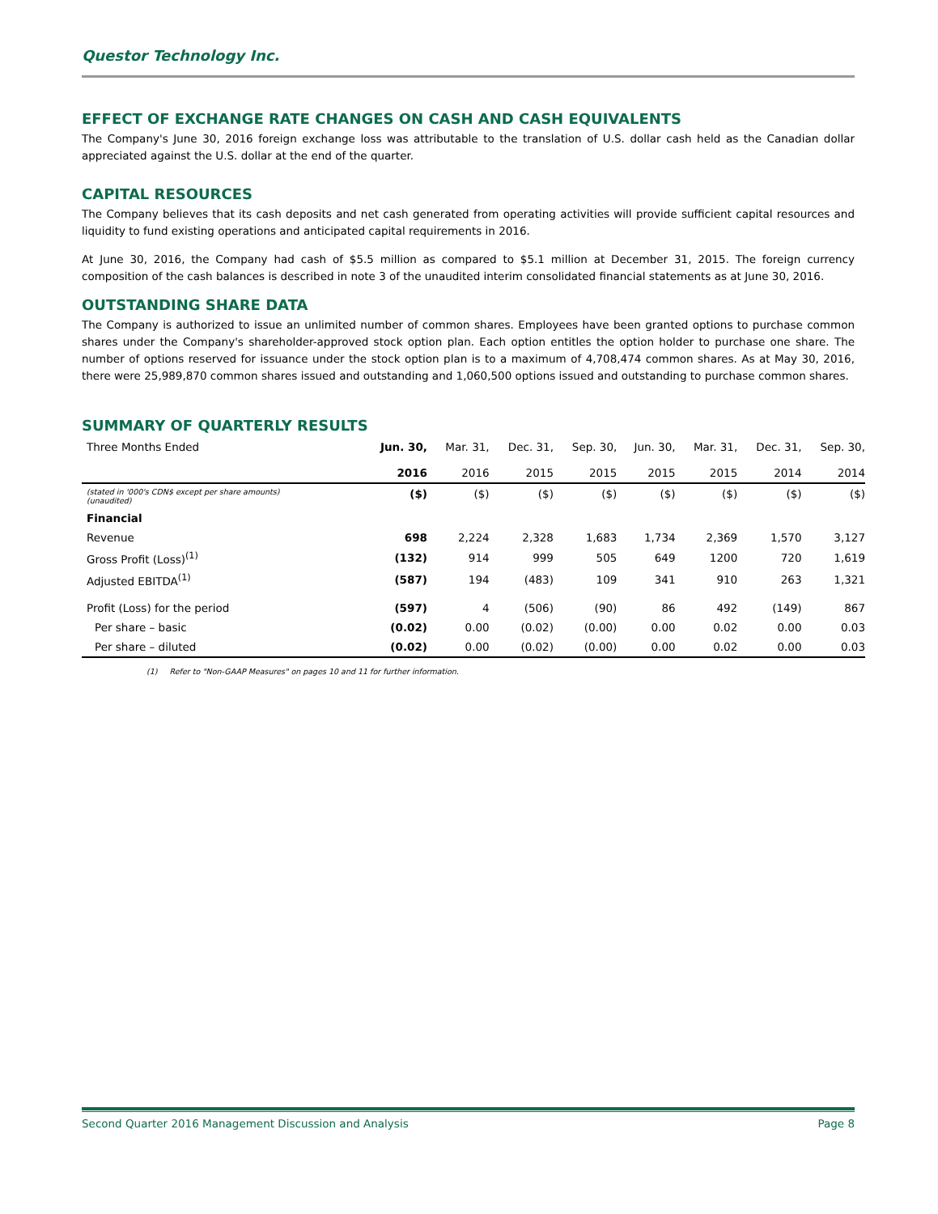Questor Technology Inc.
EFFECT OF EXCHANGE RATE CHANGES ON CASH AND CASH EQUIVALENTS
The Company's June 30, 2016 foreign exchange loss was attributable to the translation of U.S. dollar cash held as the Canadian dollar appreciated against the U.S. dollar at the end of the quarter.
CAPITAL RESOURCES
The Company believes that its cash deposits and net cash generated from operating activities will provide sufficient capital resources and liquidity to fund existing operations and anticipated capital requirements in 2016.
At June 30, 2016, the Company had cash of $5.5 million as compared to $5.1 million at December 31, 2015. The foreign currency composition of the cash balances is described in note 3 of the unaudited interim consolidated financial statements as at June 30, 2016.
OUTSTANDING SHARE DATA
The Company is authorized to issue an unlimited number of common shares. Employees have been granted options to purchase common shares under the Company's shareholder-approved stock option plan. Each option entitles the option holder to purchase one share. The number of options reserved for issuance under the stock option plan is to a maximum of 4,708,474 common shares. As at May 30, 2016, there were 25,989,870 common shares issued and outstanding and 1,060,500 options issued and outstanding to purchase common shares.
SUMMARY OF QUARTERLY RESULTS
| Three Months Ended | Jun. 30, 2016 | Mar. 31, 2016 | Dec. 31, 2015 | Sep. 30, 2015 | Jun. 30, 2015 | Mar. 31, 2015 | Dec. 31, 2014 | Sep. 30, 2014 |
| --- | --- | --- | --- | --- | --- | --- | --- | --- |
| (stated in '000's CDN$ except per share amounts) (unaudited) | ($) | ($) | ($) | ($) | ($) | ($) | ($) | ($) |
| Financial | | | | | | | | |
| Revenue | 698 | 2,224 | 2,328 | 1,683 | 1,734 | 2,369 | 1,570 | 3,127 |
| Gross Profit (Loss)<sup>(1)</sup> | (132) | 914 | 999 | 505 | 649 | 1200 | 720 | 1,619 |
| Adjusted EBITDA<sup>(1)</sup> | (587) | 194 | (483) | 109 | 341 | 910 | 263 | 1,321 |
| Profit (Loss) for the period | (597) | 4 | (506) | (90) | 86 | 492 | (149) | 867 |
| Per share – basic | (0.02) | 0.00 | (0.02) | (0.00) | 0.00 | 0.02 | 0.00 | 0.03 |
| Per share – diluted | (0.02) | 0.00 | (0.02) | (0.00) | 0.00 | 0.02 | 0.00 | 0.03 |
(1) Refer to "Non-GAAP Measures" on pages 10 and 11 for further information.
Second Quarter 2016 Management Discussion and Analysis Page 8